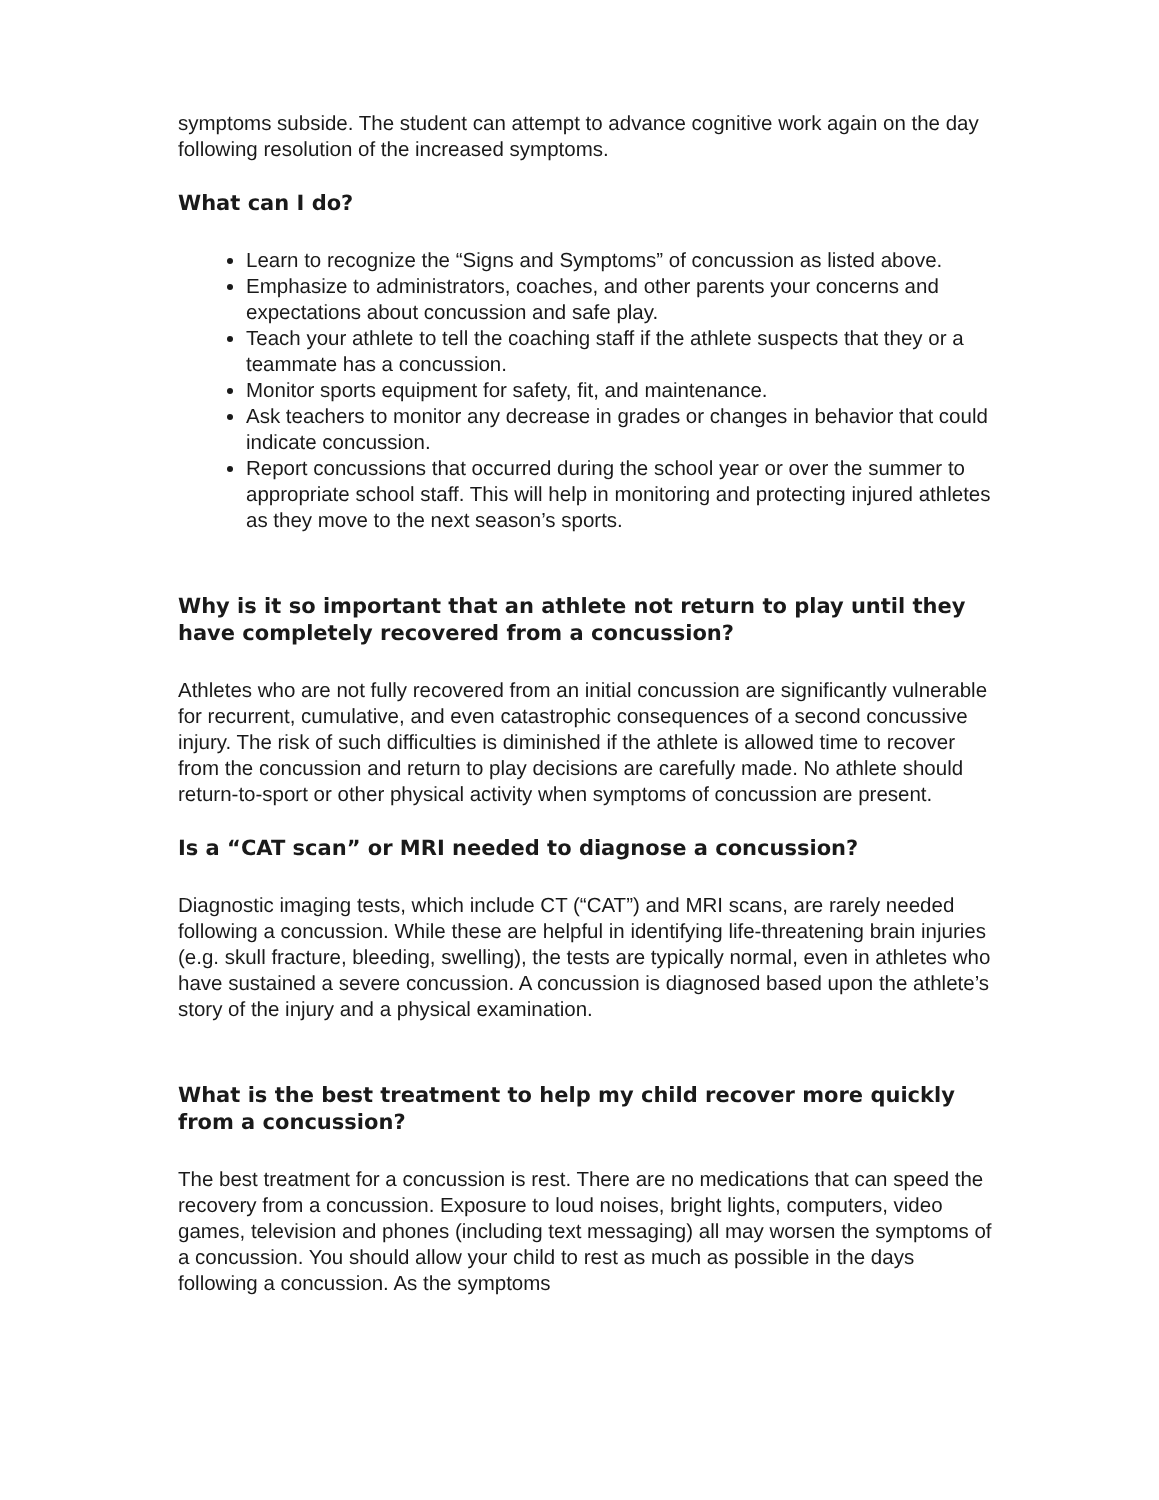symptoms subside. The student can attempt to advance cognitive work again on the day following resolution of the increased symptoms.
What can I do?
Learn to recognize the “Signs and Symptoms” of concussion as listed above.
Emphasize to administrators, coaches, and other parents your concerns and expectations about concussion and safe play.
Teach your athlete to tell the coaching staff if the athlete suspects that they or a teammate has a concussion.
Monitor sports equipment for safety, fit, and maintenance.
Ask teachers to monitor any decrease in grades or changes in behavior that could indicate concussion.
Report concussions that occurred during the school year or over the summer to appropriate school staff. This will help in monitoring and protecting injured athletes as they move to the next season’s sports.
Why is it so important that an athlete not return to play until they have completely recovered from a concussion?
Athletes who are not fully recovered from an initial concussion are significantly vulnerable for recurrent, cumulative, and even catastrophic consequences of a second concussive injury. The risk of such difficulties is diminished if the athlete is allowed time to recover from the concussion and return to play decisions are carefully made. No athlete should return-to-sport or other physical activity when symptoms of concussion are present.
Is a “CAT scan” or MRI needed to diagnose a concussion?
Diagnostic imaging tests, which include CT (“CAT”) and MRI scans, are rarely needed following a concussion. While these are helpful in identifying life-threatening brain injuries (e.g. skull fracture, bleeding, swelling), the tests are typically normal, even in athletes who have sustained a severe concussion. A concussion is diagnosed based upon the athlete’s story of the injury and a physical examination.
What is the best treatment to help my child recover more quickly from a concussion?
The best treatment for a concussion is rest. There are no medications that can speed the recovery from a concussion. Exposure to loud noises, bright lights, computers, video games, television and phones (including text messaging) all may worsen the symptoms of a concussion. You should allow your child to rest as much as possible in the days following a concussion. As the symptoms